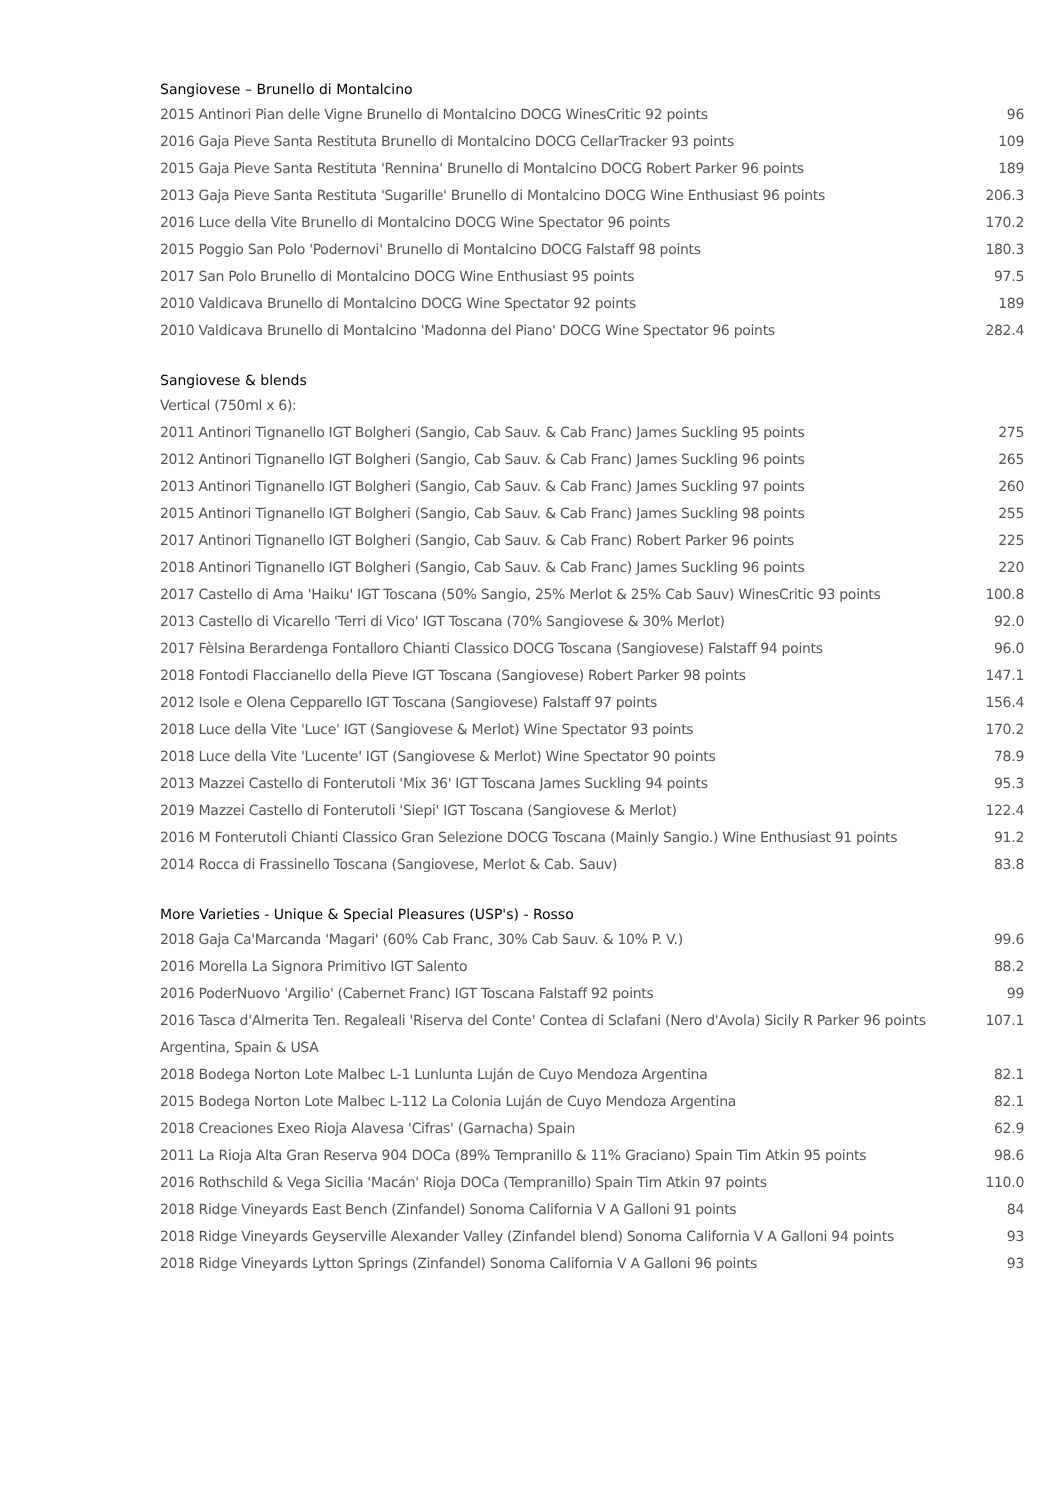Sangiovese – Brunello di Montalcino
| 2015 Antinori Pian delle Vigne Brunello di Montalcino DOCG WinesCritic 92 points | 96 |
| 2016 Gaja Pieve Santa Restituta Brunello di Montalcino DOCG CellarTracker 93 points | 109 |
| 2015 Gaja Pieve Santa Restituta 'Rennina' Brunello di Montalcino DOCG Robert Parker 96 points | 189 |
| 2013 Gaja Pieve Santa Restituta 'Sugarille' Brunello di Montalcino DOCG Wine Enthusiast 96 points | 206.3 |
| 2016 Luce della Vite Brunello di Montalcino DOCG Wine Spectator 96 points | 170.2 |
| 2015 Poggio San Polo 'Podernovi' Brunello di Montalcino DOCG Falstaff 98 points | 180.3 |
| 2017 San Polo Brunello di Montalcino DOCG Wine Enthusiast 95 points | 97.5 |
| 2010 Valdicava Brunello di Montalcino DOCG Wine Spectator 92 points | 189 |
| 2010 Valdicava Brunello di Montalcino 'Madonna del Piano' DOCG Wine Spectator 96 points | 282.4 |
Sangiovese & blends
| Vertical (750ml x 6): | |
| 2011 Antinori Tignanello IGT Bolgheri (Sangio, Cab Sauv. & Cab Franc) James Suckling 95 points | 275 |
| 2012 Antinori Tignanello IGT Bolgheri (Sangio, Cab Sauv. & Cab Franc) James Suckling 96 points | 265 |
| 2013 Antinori Tignanello IGT Bolgheri (Sangio, Cab Sauv. & Cab Franc) James Suckling 97 points | 260 |
| 2015 Antinori Tignanello IGT Bolgheri (Sangio, Cab Sauv. & Cab Franc) James Suckling 98 points | 255 |
| 2017 Antinori Tignanello IGT Bolgheri (Sangio, Cab Sauv. & Cab Franc) Robert Parker 96 points | 225 |
| 2018 Antinori Tignanello IGT Bolgheri (Sangio, Cab Sauv. & Cab Franc) James Suckling 96 points | 220 |
| 2017 Castello di Ama 'Haiku' IGT Toscana (50% Sangio, 25% Merlot & 25% Cab Sauv) WinesCritic 93 points | 100.8 |
| 2013 Castello di Vicarello 'Terri di Vico' IGT Toscana (70% Sangiovese & 30% Merlot) | 92.0 |
| 2017 Fèlsina Berardenga Fontalloro Chianti Classico DOCG Toscana (Sangiovese) Falstaff 94 points | 96.0 |
| 2018 Fontodi Flaccianello della Pieve IGT Toscana (Sangiovese) Robert Parker 98 points | 147.1 |
| 2012 Isole e Olena Cepparello IGT Toscana (Sangiovese) Falstaff 97 points | 156.4 |
| 2018 Luce della Vite 'Luce' IGT (Sangiovese & Merlot) Wine Spectator 93 points | 170.2 |
| 2018 Luce della Vite 'Lucente' IGT (Sangiovese & Merlot) Wine Spectator 90 points | 78.9 |
| 2013 Mazzei Castello di Fonterutoli 'Mix 36' IGT Toscana James Suckling 94 points | 95.3 |
| 2019 Mazzei Castello di Fonterutoli 'Siepi' IGT Toscana (Sangiovese & Merlot) | 122.4 |
| 2016 M Fonterutoli Chianti Classico Gran Selezione DOCG Toscana (Mainly Sangio.) Wine Enthusiast 91 points | 91.2 |
| 2014 Rocca di Frassinello Toscana (Sangiovese, Merlot & Cab. Sauv) | 83.8 |
More Varieties - Unique & Special Pleasures (USP's) - Rosso
| 2018 Gaja Ca'Marcanda 'Magari' (60% Cab Franc, 30% Cab Sauv. & 10% P. V.) | 99.6 |
| 2016 Morella La Signora Primitivo IGT Salento | 88.2 |
| 2016 PoderNuovo 'Argilio' (Cabernet Franc) IGT Toscana Falstaff 92 points | 99 |
| 2016 Tasca d'Almerita Ten. Regaleali 'Riserva del Conte' Contea di Sclafani (Nero d'Avola) Sicily R Parker 96 points | 107.1 |
| Argentina, Spain & USA | |
| 2018 Bodega Norton Lote Malbec L-1 Lunlunta Luján de Cuyo Mendoza Argentina | 82.1 |
| 2015 Bodega Norton Lote Malbec L-112 La Colonia Luján de Cuyo Mendoza Argentina | 82.1 |
| 2018 Creaciones Exeo Rioja Alavesa 'Cifras' (Garnacha) Spain | 62.9 |
| 2011 La Rioja Alta Gran Reserva 904 DOCa (89% Tempranillo & 11% Graciano) Spain Tim Atkin 95 points | 98.6 |
| 2016 Rothschild & Vega Sicilia 'Macán' Rioja DOCa (Tempranillo) Spain Tim Atkin 97 points | 110.0 |
| 2018 Ridge Vineyards East Bench (Zinfandel) Sonoma California V A Galloni 91 points | 84 |
| 2018 Ridge Vineyards Geyserville Alexander Valley (Zinfandel blend) Sonoma California V A Galloni 94 points | 93 |
| 2018 Ridge Vineyards Lytton Springs (Zinfandel) Sonoma California V A Galloni 96 points | 93 |